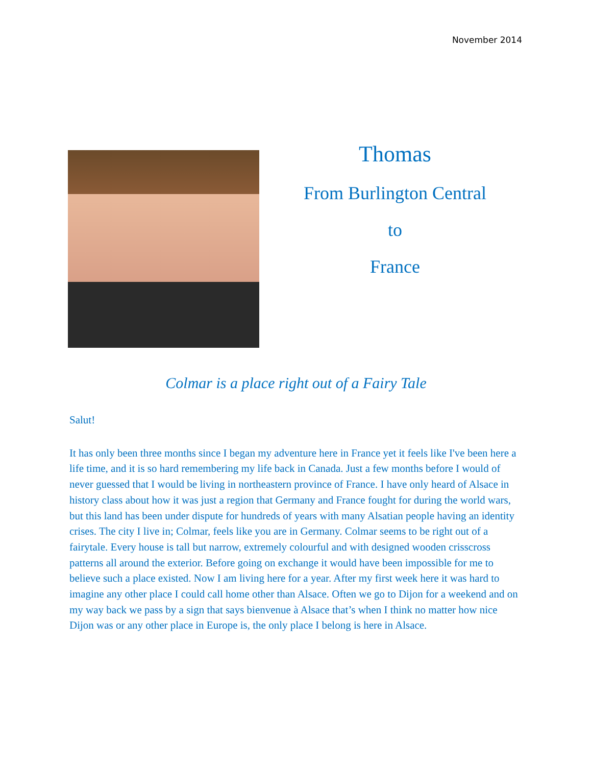November 2014
Thomas
From Burlington Central
to
France
Colmar is a place right out of a Fairy Tale
Salut!
It has only been three months since I began my adventure here in France yet it feels like I've been here a life time, and it is so hard remembering my life back in Canada. Just a few months before I would of never guessed that I would be living in northeastern province of France. I have only heard of Alsace in history class about how it was just a region that Germany and France fought for during the world wars, but this land has been under dispute for hundreds of years with many Alsatian people having an identity crises. The city I live in; Colmar, feels like you are in Germany. Colmar seems to be right out of a fairytale. Every house is tall but narrow, extremely colourful and with designed wooden crisscross patterns all around the exterior. Before going on exchange it would have been impossible for me to believe such a place existed. Now I am living here for a year. After my first week here it was hard to imagine any other place I could call home other than Alsace. Often we go to Dijon for a weekend and on my way back we pass by a sign that says bienvenue à Alsace that’s when I think no matter how nice Dijon was or any other place in Europe is, the only place I belong is here in Alsace.